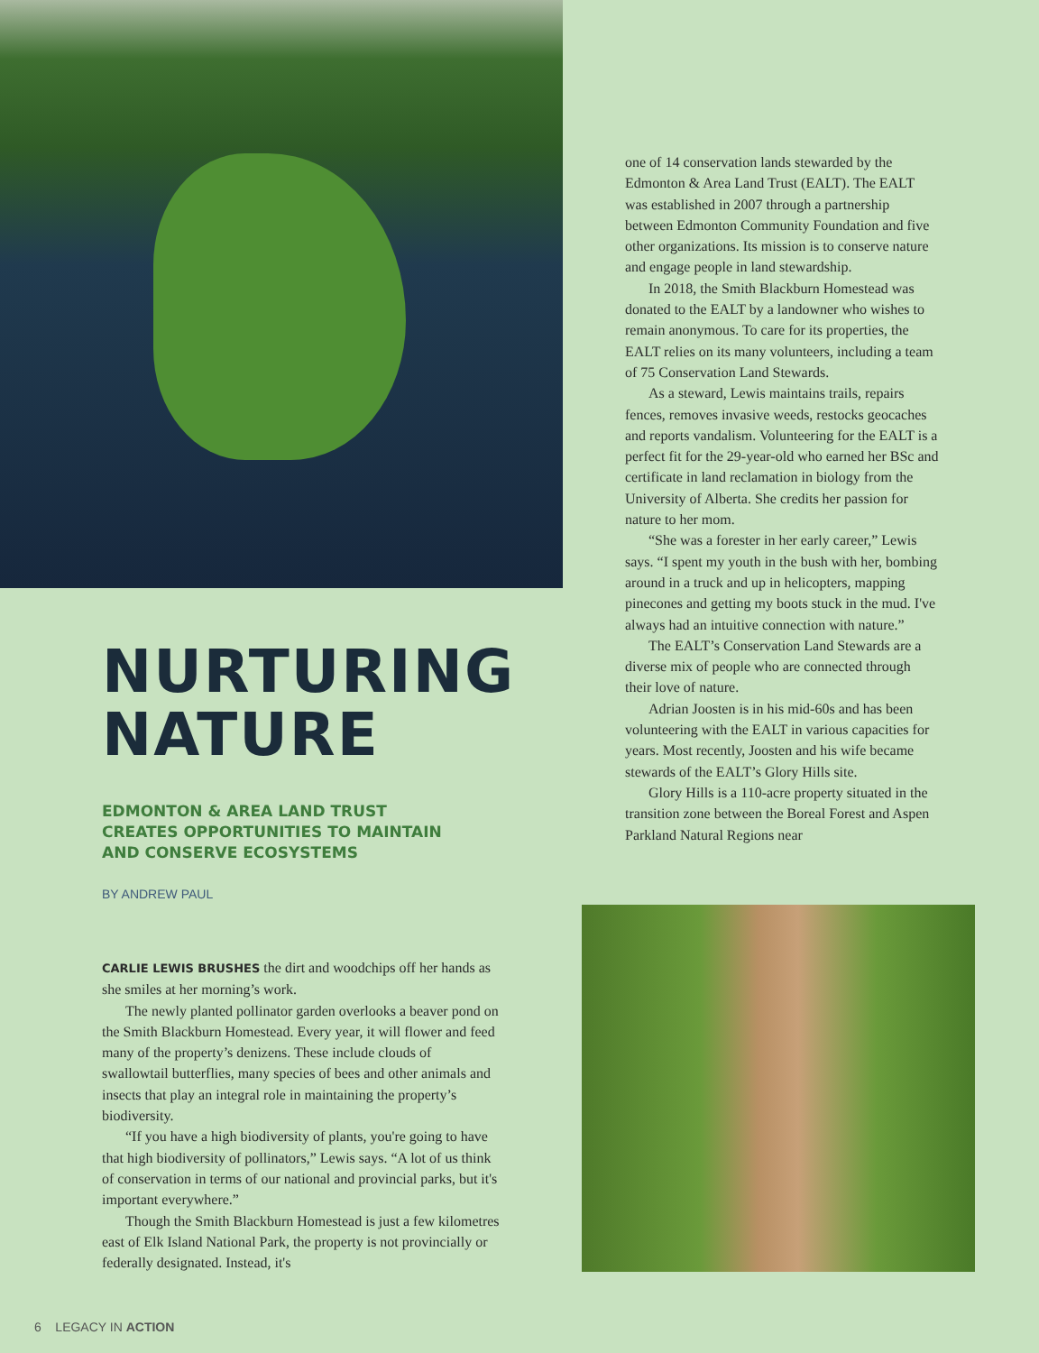NURTURING
NATURE
EDMONTON & AREA LAND TRUST
CREATES OPPORTUNITIES TO MAINTAIN
AND CONSERVE ECOSYSTEMS
BY ANDREW PAUL
CARLIE LEWIS BRUSHES the dirt and woodchips off her hands as she smiles at her morning’s work.
The newly planted pollinator garden overlooks a beaver pond on the Smith Blackburn Homestead. Every year, it will flower and feed many of the property’s denizens. These include clouds of swallowtail butterflies, many species of bees and other animals and insects that play an integral role in maintaining the property’s biodiversity.
“If you have a high biodiversity of plants, you're going to have that high biodiversity of pollinators,” Lewis says. “A lot of us think of conservation in terms of our national and provincial parks, but it's important everywhere.”
Though the Smith Blackburn Homestead is just a few kilometres east of Elk Island National Park, the property is not provincially or federally designated. Instead, it's
6 LEGACY IN ACTION
one of 14 conservation lands stewarded by the Edmonton & Area Land Trust (EALT). The EALT was established in 2007 through a partnership between Edmonton Community Foundation and five other organizations. Its mission is to conserve nature and engage people in land stewardship.
In 2018, the Smith Blackburn Homestead was donated to the EALT by a landowner who wishes to remain anonymous. To care for its properties, the EALT relies on its many volunteers, including a team of 75 Conservation Land Stewards.
As a steward, Lewis maintains trails, repairs fences, removes invasive weeds, restocks geocaches and reports vandalism. Volunteering for the EALT is a perfect fit for the 29-year-old who earned her BSc and certificate in land reclamation in biology from the University of Alberta. She credits her passion for nature to her mom.
“She was a forester in her early career,” Lewis says. “I spent my youth in the bush with her, bombing around in a truck and up in helicopters, mapping pinecones and getting my boots stuck in the mud. I've always had an intuitive connection with nature.”
The EALT’s Conservation Land Stewards are a diverse mix of people who are connected through their love of nature.
Adrian Joosten is in his mid-60s and has been volunteering with the EALT in various capacities for years. Most recently, Joosten and his wife became stewards of the EALT’s Glory Hills site.
Glory Hills is a 110-acre property situated in the transition zone between the Boreal Forest and Aspen Parkland Natural Regions near